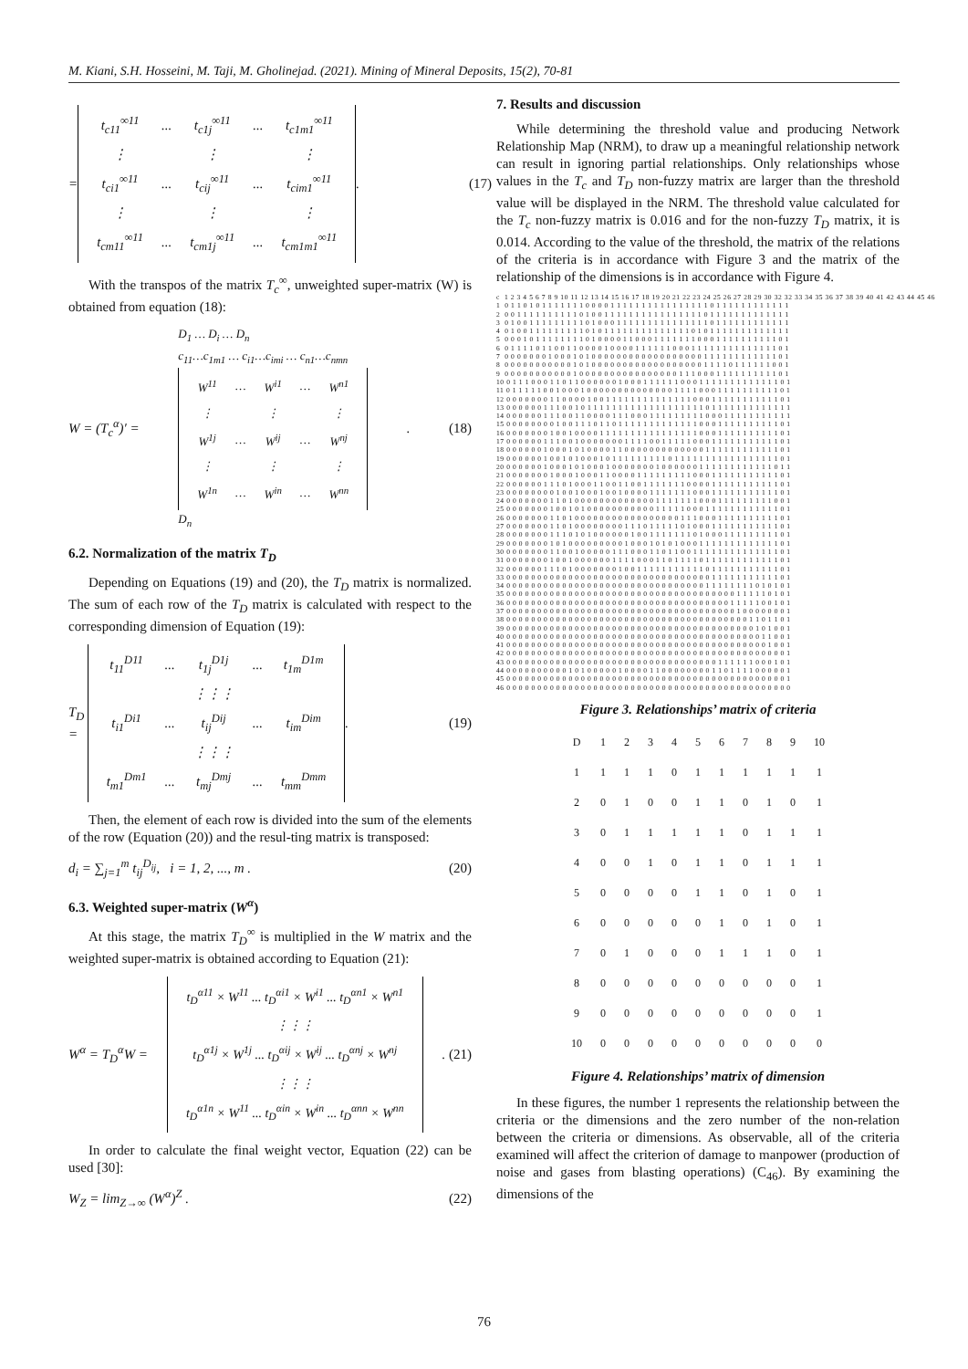M. Kiani, S.H. Hosseini, M. Taji, M. Gholinejad. (2021). Mining of Mineral Deposits, 15(2), 70-81
=
| t<sub>c11</sub><sup>∞11</sup> | ... | t<sub>c1j</sub><sup>∞11</sup> | ... | t<sub>c1m1</sub><sup>∞11</sup> |
| ⋮ | | ⋮ | | ⋮ |
| t<sub>ci1</sub><sup>∞11</sup> | ... | t<sub>cij</sub><sup>∞11</sup> | ... | t<sub>cim1</sub><sup>∞11</sup> |
| ⋮ | | ⋮ | | ⋮ |
| t<sub>cm11</sub><sup>∞11</sup> | ... | t<sub>cm1j</sub><sup>∞11</sup> | ... | t<sub>cm1m1</sub><sup>∞11</sup> |
. (17)
With the transpos of the matrix T<sub>c</sub><sup>∞</sup>, unweighted super-matrix (W) is obtained from equation (18):
W = (T<sub>c</sub><sup>α</sup>)′ =
D<sub>1</sub> … D<sub>i</sub> … D<sub>n</sub>
c<sub>11</sub>…c<sub>1m1</sub> … c<sub>i1</sub>…c<sub>imi</sub> … c<sub>n1</sub>…c<sub>nmn</sub>
| W<sup>11</sup> | … | W<sup>i1</sup> | … | W<sup>n1</sup> |
| ⋮ | | ⋮ | | ⋮ |
| W<sup>1j</sup> | … | W<sup>ij</sup> | … | W<sup>nj</sup> |
| ⋮ | | ⋮ | | ⋮ |
| W<sup>1n</sup> | … | W<sup>in</sup> | … | W<sup>nn</sup> |
D<sub>n</sub>
. (18)
6.2. Normalization of the matrix T<sub>D</sub>
Depending on Equations (19) and (20), the T<sub>D</sub> matrix is normalized. The sum of each row of the T<sub>D</sub> matrix is calculated with respect to the corresponding dimension of Equation (19):
T<sub>D</sub> =
| t<sub>11</sub><sup>D11</sup> | ... | t<sub>1j</sub><sup>D1j</sup> | ... | t<sub>1m</sub><sup>D1m</sup> |
| | | ⋮⋮⋮ | | |
| t<sub>i1</sub><sup>Di1</sup> | ... | t<sub>ij</sub><sup>Dij</sup> | ... | t<sub>im</sub><sup>Dim</sup> |
| | | ⋮⋮⋮ | | |
| t<sub>m1</sub><sup>Dm1</sup> | ... | t<sub>mj</sub><sup>Dmj</sup> | ... | t<sub>mm</sub><sup>Dmm</sup> |
. (19)
Then, the element of each row is divided into the sum of the elements of the row (Equation (20)) and the resul-ting matrix is transposed:
d<sub>i</sub> = ∑<sub>j=1</sub><sup>m</sup> t<sub>ij</sub><sup>D<sub>ij</sub></sup>, i = 1, 2, ..., m . (20)
6.3. Weighted super-matrix (W<sup>α</sup>)
At this stage, the matrix T<sub>D</sub><sup>∞</sup> is multiplied in the W matrix and the weighted super-matrix is obtained according to Equation (21):
W<sup>α</sup> = T<sub>D</sub><sup>α</sup>W =
| t<sub>D</sub><sup>α11</sup> × W<sup>11</sup> ... t<sub>D</sub><sup>αi1</sup> × W<sup>i1</sup> ... t<sub>D</sub><sup>αn1</sup> × W<sup>n1</sup> |
| ⋮⋮⋮ |
| t<sub>D</sub><sup>α1j</sup> × W<sup>1j</sup> ... t<sub>D</sub><sup>αij</sup> × W<sup>ij</sup> ... t<sub>D</sub><sup>αnj</sup> × W<sup>nj</sup> |
| ⋮⋮⋮ |
| t<sub>D</sub><sup>α1n</sup> × W<sup>11</sup> ... t<sub>D</sub><sup>αin</sup> × W<sup>in</sup> ... t<sub>D</sub><sup>αnn</sup> × W<sup>nn</sup> |
. (21)
In order to calculate the final weight vector, Equation (22) can be used [30]:
W<sub>Z</sub> = lim<sub>Z→∞</sub> (W<sup>α</sup>)<sup>Z</sup> . (22)
7. Results and discussion
While determining the threshold value and producing Network Relationship Map (NRM), to draw up a meaningful relationship network can result in ignoring partial relationships. Only relationships whose values in the T<sub>c</sub> and T<sub>D</sub> non-fuzzy matrix are larger than the threshold value will be displayed in the NRM. The threshold value calculated for the T<sub>c</sub> non-fuzzy matrix is 0.016 and for the non-fuzzy T<sub>D</sub> matrix, it is 0.014. According to the value of the threshold, the matrix of the relations of the criteria is in accordance with Figure 3 and the matrix of the relationship of the dimensions is in accordance with Figure 4.
c 1 2 3 4 5 6 7 8 9 10 11 12 13 14 15 16 17 18 19 20 21 22 23 24 25 26 27 28 29 30 32 32 33 34 35 36 37 38 39 40 41 42 43 44 45 46 1 0 1 1 0 1 0 1 1 1 1 1 1 1 0 0 0 0 1 1 1 1 1 1 1 1 1 1 1 1 1 1 1 1 0 1 1 1 1 1 1 1 1 1 1 1 1 2 0 0 1 1 1 1 1 1 1 1 1 1 0 1 0 0 1 1 1 1 1 1 1 1 1 1 1 1 1 1 1 1 0 1 1 1 1 1 1 1 1 1 1 1 1 1 3 0 1 0 0 1 1 1 1 1 1 1 1 1 0 1 0 0 0 1 1 1 1 1 1 1 1 1 1 1 1 1 1 1 0 1 1 1 1 1 1 1 1 1 1 1 1 4 0 1 0 0 1 1 1 1 1 1 1 1 1 0 1 0 1 1 1 1 1 1 1 1 1 1 1 1 1 1 0 1 0 1 1 1 1 1 1 1 1 1 1 1 1 1 5 0 0 0 1 0 1 1 1 1 1 1 1 1 0 1 0 0 0 0 1 1 0 0 0 1 1 1 1 1 1 1 0 0 0 1 1 1 1 1 1 1 1 1 1 0 1 6 0 1 1 1 1 0 1 1 0 0 1 1 0 0 0 0 1 0 0 0 0 1 1 1 1 1 1 0 0 0 1 1 1 1 1 1 1 1 1 1 1 1 1 1 0 1 7 0 0 0 0 0 0 0 1 0 0 0 1 0 1 0 0 0 0 0 0 0 0 0 0 0 0 0 0 0 0 0 0 1 1 1 1 1 1 1 1 1 1 1 1 0 1 8 0 0 0 0 0 0 0 0 0 0 0 1 0 1 0 0 0 0 0 0 0 0 0 0 0 0 0 0 0 0 0 0 1 1 1 1 0 1 1 1 1 1 1 0 0 1 9 0 0 0 0 0 0 0 0 0 0 0 1 0 0 0 0 0 0 0 0 0 0 0 0 0 0 0 0 1 1 1 0 0 0 1 1 1 1 1 1 1 1 1 1 0 1 10 0 1 1 1 0 0 0 1 1 0 1 1 0 0 0 0 0 0 1 0 0 0 1 1 1 1 1 1 0 0 0 1 1 1 1 1 1 1 1 1 1 1 1 1 0 1 11 0 1 1 1 1 1 0 0 1 0 0 0 1 0 0 0 0 0 0 0 0 0 0 0 0 0 0 1 1 1 1 0 0 0 1 1 1 1 1 1 1 1 1 1 0 1 12 0 0 0 0 0 0 0 1 1 0 0 0 0 1 0 0 1 1 1 1 1 1 1 1 1 1 1 1 1 1 0 0 0 1 1 1 1 1 1 1 1 1 1 1 0 1 13 0 0 0 0 0 0 1 1 1 0 0 1 0 1 1 1 1 1 1 1 1 1 1 1 1 1 1 1 1 1 1 1 0 1 1 1 1 1 1 1 1 1 1 1 1 1 14 0 0 0 0 0 0 1 1 1 0 0 1 1 0 0 0 0 1 1 1 0 0 0 1 1 1 1 1 1 1 1 1 0 0 0 1 1 1 1 1 1 1 1 1 1 1 15 0 0 0 0 0 0 0 0 1 0 0 1 1 1 0 1 1 0 1 1 1 1 1 1 1 1 1 1 1 1 1 0 0 0 1 1 1 1 1 1 1 1 1 1 0 1 16 0 0 0 0 0 0 0 1 0 0 1 0 0 0 0 1 1 1 1 1 1 1 1 1 1 1 1 1 1 1 1 0 0 0 1 1 1 1 1 1 1 1 1 1 0 1 17 0 0 0 0 0 0 1 1 1 0 0 1 0 0 0 0 0 0 0 1 1 1 1 0 0 1 1 1 1 1 0 0 0 1 1 1 1 1 1 1 1 1 1 1 0 1 18 0 0 0 0 0 0 1 0 0 0 1 0 1 0 0 0 0 1 1 0 0 0 0 0 0 0 0 0 0 0 0 0 1 1 1 1 1 1 1 1 1 1 1 1 0 1 19 0 0 0 0 0 0 1 0 0 1 0 1 0 0 0 1 0 1 1 1 1 1 1 1 1 1 0 1 1 1 1 1 1 1 1 1 1 1 1 1 1 1 1 1 0 1 20 0 0 0 0 0 0 1 0 0 0 1 0 1 0 0 0 1 0 0 0 0 0 0 0 1 0 0 0 0 0 0 1 1 1 1 1 1 1 1 1 1 1 1 0 1 1 21 0 0 0 0 0 0 0 1 0 0 0 1 0 0 0 1 1 0 0 0 0 1 1 1 1 1 1 1 1 1 0 0 0 1 1 1 1 1 1 1 1 1 1 1 0 1 22 0 0 0 0 0 0 1 1 1 0 1 0 0 0 1 1 0 0 1 1 0 0 1 1 1 1 1 1 1 0 0 0 0 1 1 1 1 1 1 1 1 1 1 1 0 1 23 0 0 0 0 0 0 0 0 1 0 0 1 0 0 0 1 0 0 1 0 0 0 0 1 1 1 1 1 1 1 0 0 0 1 1 1 1 1 1 1 1 1 1 1 0 1 24 0 0 0 0 0 0 0 1 1 0 1 0 0 0 0 0 0 0 0 0 0 0 0 0 1 1 1 1 1 1 1 0 0 0 1 1 1 1 1 1 1 1 1 0 0 1 25 0 0 0 0 0 0 0 1 0 0 1 0 1 0 0 0 0 0 0 0 0 0 0 0 1 1 1 1 1 0 0 0 1 1 1 1 1 1 1 1 1 1 1 1 0 1 26 0 0 0 0 0 0 0 1 1 0 1 0 0 0 0 0 0 0 0 0 0 0 0 0 0 0 0 0 1 1 1 0 0 0 1 1 1 1 1 1 1 1 1 1 0 1 27 0 0 0 0 0 0 0 1 1 0 1 0 0 0 0 0 0 0 0 1 1 1 0 1 1 1 1 1 0 1 0 0 0 1 1 1 1 1 1 1 1 1 1 1 0 1 28 0 0 0 0 0 0 0 1 1 1 0 1 0 1 0 0 0 0 0 0 1 0 0 1 1 1 1 1 1 1 0 1 0 0 0 1 1 1 1 1 1 1 1 1 0 1 29 0 0 0 0 0 0 0 1 0 1 0 0 0 0 0 0 0 0 0 1 0 0 0 1 0 1 0 1 0 0 0 1 1 1 1 1 1 1 1 1 1 1 1 1 0 1 30 0 0 0 0 0 0 0 1 1 0 0 1 0 0 0 0 0 1 1 1 0 0 0 1 1 0 1 1 0 0 1 1 1 1 1 1 1 1 1 1 1 1 1 1 0 1 31 0 0 0 0 0 0 0 1 0 0 1 0 0 0 0 0 0 1 1 1 1 0 0 0 1 1 0 1 1 1 1 0 1 1 1 1 1 1 1 1 1 1 1 1 0 1 32 0 0 0 0 0 0 1 1 1 0 1 0 0 0 0 0 0 0 1 0 0 1 1 1 1 1 1 1 1 1 1 1 0 1 1 1 1 1 1 1 1 1 1 1 0 1 33 0 0 0 0 0 0 0 0 0 0 0 0 0 0 0 0 0 0 0 0 0 0 0 0 0 0 0 0 0 0 0 0 0 1 1 1 1 1 1 1 1 1 1 1 0 1 34 0 0 0 0 0 0 0 0 0 0 0 0 0 0 0 0 0 0 0 0 0 0 0 0 0 0 0 0 0 0 0 0 1 1 1 1 1 1 1 1 0 1 0 1 0 1 35 0 0 0 0 0 0 0 0 0 0 0 0 0 0 0 0 0 0 0 0 0 0 0 0 0 0 0 0 0 0 0 0 0 0 0 0 0 1 1 1 1 1 0 1 0 1 36 0 0 0 0 0 0 0 0 0 0 0 0 0 0 0 0 0 0 0 0 0 0 0 0 0 0 0 0 0 0 0 0 0 0 0 0 1 1 1 1 1 0 0 1 0 1 37 0 0 0 0 0 0 0 0 0 0 0 0 0 0 0 0 0 0 0 0 0 0 0 0 0 0 0 0 0 0 0 0 0 0 0 0 0 1 0 0 0 0 0 0 0 1 38 0 0 0 0 0 0 0 0 0 0 0 0 0 0 0 0 0 0 0 0 0 0 0 0 0 0 0 0 0 0 0 0 0 0 0 0 0 0 0 1 1 0 1 1 0 1 39 0 0 0 0 0 0 0 0 0 0 0 0 0 0 0 0 0 0 0 0 0 0 0 0 0 0 0 0 0 0 0 0 0 0 0 0 0 0 0 0 1 0 1 0 0 1 40 0 0 0 0 0 0 0 0 0 0 0 0 0 0 0 0 0 0 0 0 0 0 0 0 0 0 0 0 0 0 0 0 0 0 0 0 0 0 0 0 0 1 1 0 0 1 41 0 0 0 0 0 0 0 0 0 0 0 0 0 0 0 0 0 0 0 0 0 0 0 0 0 0 0 0 0 0 0 0 0 0 0 0 0 0 0 0 0 0 1 0 0 1 42 0 0 0 0 0 0 0 0 0 0 0 0 0 0 0 0 0 0 0 0 0 0 0 0 0 0 0 0 0 0 0 0 0 0 0 0 0 0 0 0 0 0 0 0 0 1 43 0 0 0 0 0 0 0 0 0 0 0 0 0 0 0 0 0 0 0 0 0 0 0 0 0 0 0 0 0 0 0 0 0 0 1 1 1 1 1 1 0 0 0 1 0 1 44 0 0 0 0 0 0 0 0 0 0 1 0 1 0 0 0 0 0 1 0 0 0 0 1 1 0 0 0 0 0 0 0 0 1 1 0 1 1 1 1 0 0 0 0 0 1 45 0 0 0 0 0 0 0 0 0 0 0 0 0 0 0 0 0 0 0 0 0 0 0 0 0 0 0 0 0 0 0 0 0 0 0 0 0 0 0 0 0 0 0 0 0 1 46 0 0 0 0 0 0 0 0 0 0 0 0 0 0 0 0 0 0 0 0 0 0 0 0 0 0 0 0 0 0 0 0 0 0 0 0 0 0 0 0 0 0 0 0 0 0
Figure 3. Relationships’ matrix of criteria
| D | 1 | 2 | 3 | 4 | 5 | 6 | 7 | 8 | 9 | 10 |
| --- | --- | --- | --- | --- | --- | --- | --- | --- | --- | --- |
| 1 | 1 | 1 | 1 | 0 | 1 | 1 | 1 | 1 | 1 | 1 |
| 2 | 0 | 1 | 0 | 0 | 1 | 1 | 0 | 1 | 0 | 1 |
| 3 | 0 | 1 | 1 | 1 | 1 | 1 | 0 | 1 | 1 | 1 |
| 4 | 0 | 0 | 1 | 0 | 1 | 1 | 0 | 1 | 1 | 1 |
| 5 | 0 | 0 | 0 | 0 | 1 | 1 | 0 | 1 | 0 | 1 |
| 6 | 0 | 0 | 0 | 0 | 0 | 1 | 0 | 1 | 0 | 1 |
| 7 | 0 | 1 | 0 | 0 | 0 | 1 | 1 | 1 | 0 | 1 |
| 8 | 0 | 0 | 0 | 0 | 0 | 0 | 0 | 0 | 0 | 1 |
| 9 | 0 | 0 | 0 | 0 | 0 | 0 | 0 | 0 | 0 | 1 |
| 10 | 0 | 0 | 0 | 0 | 0 | 0 | 0 | 0 | 0 | 0 |
Figure 4. Relationships’ matrix of dimension
In these figures, the number 1 represents the relationship between the criteria or the dimensions and the zero number of the non-relation between the criteria or dimensions. As observable, all of the criteria examined will affect the criterion of damage to manpower (production of noise and gases from blasting operations) (C<sub>46</sub>). By examining the dimensions of the
76